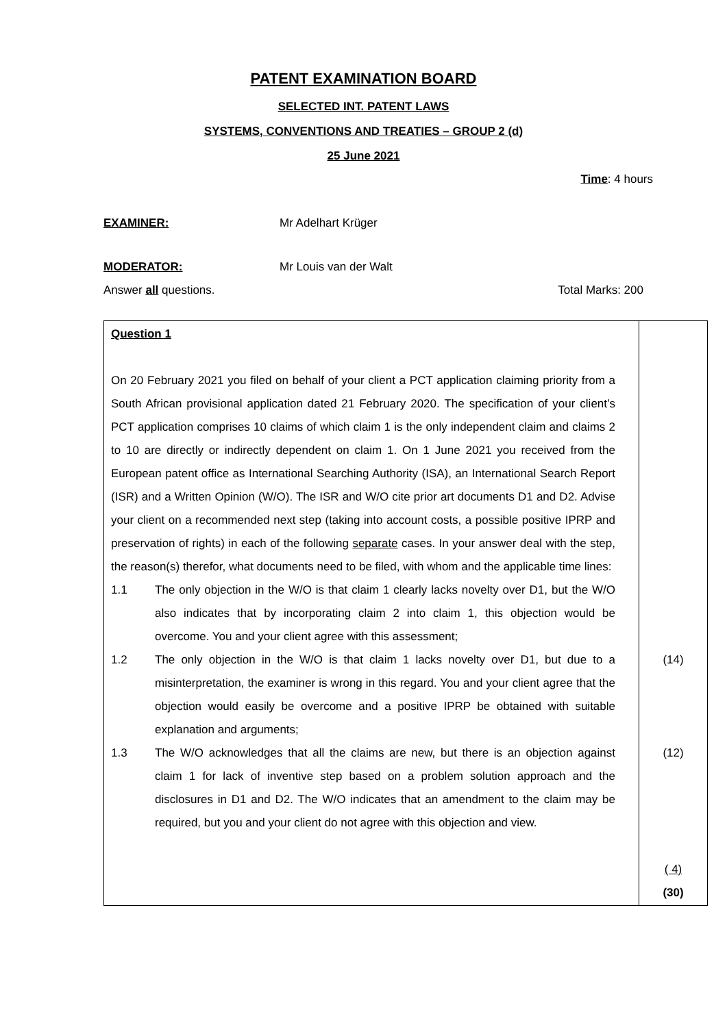PATENT EXAMINATION BOARD
SELECTED INT. PATENT LAWS
SYSTEMS, CONVENTIONS AND TREATIES – GROUP 2 (d)
25 June 2021
Time: 4 hours
EXAMINER: Mr Adelhart Krüger
MODERATOR: Mr Louis van der Walt
Answer all questions. Total Marks: 200
| Question 1 On 20 February 2021 you filed on behalf of your client a PCT application claiming priority from a South African provisional application dated 21 February 2020. The specification of your client’s PCT application comprises 10 claims of which claim 1 is the only independent claim and claims 2 to 10 are directly or indirectly dependent on claim 1. On 1 June 2021 you received from the European patent office as International Searching Authority (ISA), an International Search Report (ISR) and a Written Opinion (W/O). The ISR and W/O cite prior art documents D1 and D2. Advise your client on a recommended next step (taking into account costs, a possible positive IPRP and preservation of rights) in each of the following separate cases. In your answer deal with the step, the reason(s) therefor, what documents need to be filed, with whom and the applicable time lines: 1.1 The only objection in the W/O is that claim 1 clearly lacks novelty over D1, but the W/O also indicates that by incorporating claim 2 into claim 1, this objection would be overcome. You and your client agree with this assessment; 1.2 The only objection in the W/O is that claim 1 lacks novelty over D1, but due to a misinterpretation, the examiner is wrong in this regard. You and your client agree that the objection would easily be overcome and a positive IPRP be obtained with suitable explanation and arguments; 1.3 The W/O acknowledges that all the claims are new, but there is an objection against claim 1 for lack of inventive step based on a problem solution approach and the disclosures in D1 and D2. The W/O indicates that an amendment to the claim may be required, but you and your client do not agree with this objection and view. | (14) (12) ( 4) (30) |